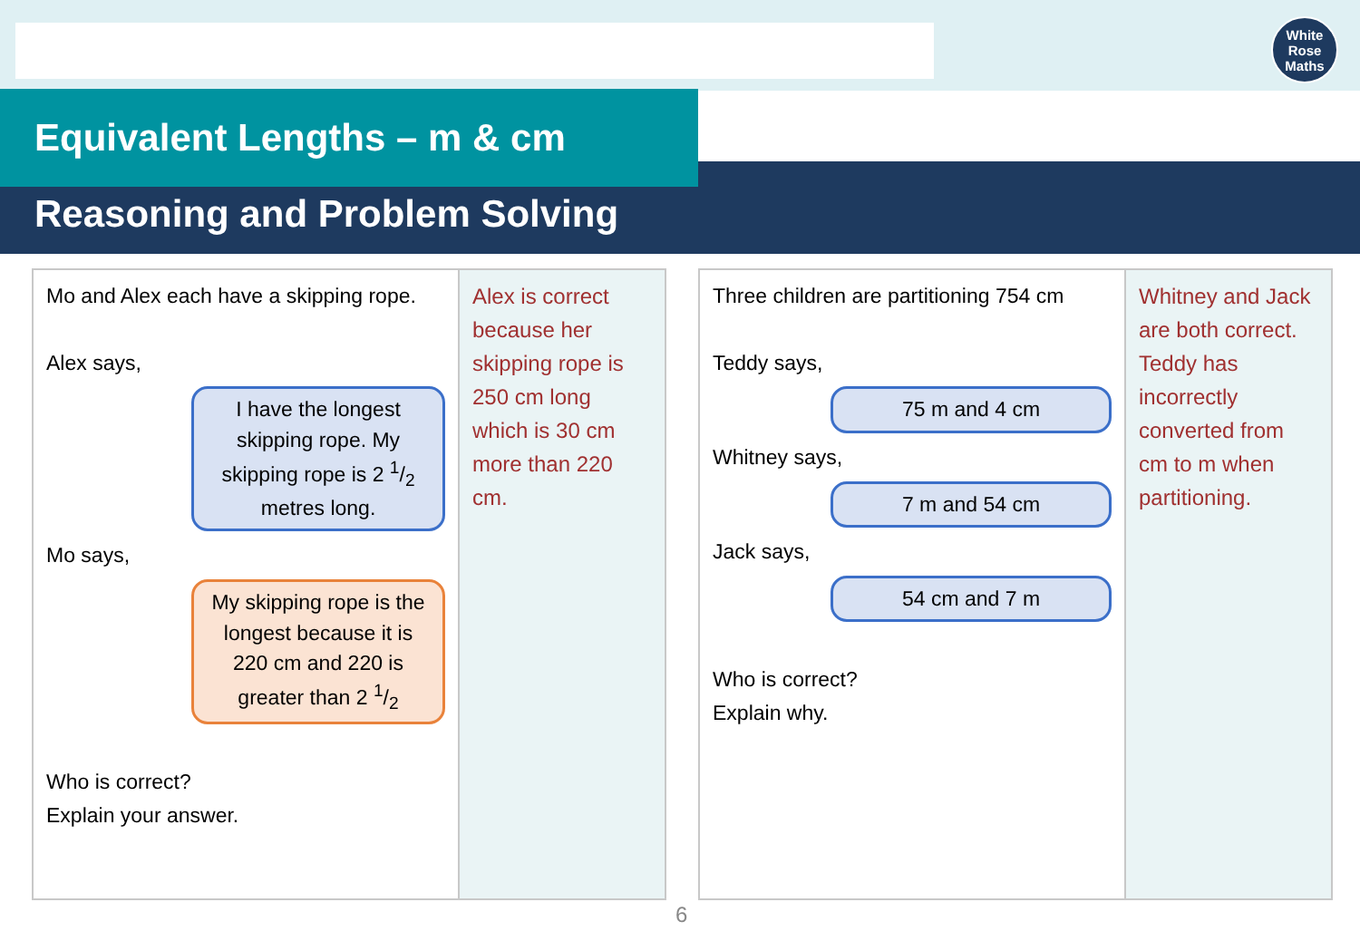White
Rose
Maths
Equivalent Lengths – m & cm
Reasoning and Problem Solving
| Mo and Alex each have a skipping rope. Alex says, I have the longest skipping rope. My skipping rope is 2 1/2 metres long. Mo says, My skipping rope is the longest because it is 220 cm and 220 is greater than 2 1/2 Who is correct? Explain your answer. | Alex is correct because her skipping rope is 250 cm long which is 30 cm more than 220 cm. |
| Three children are partitioning 754 cm Teddy says, 75 m and 4 cm Whitney says, 7 m and 54 cm Jack says, 54 cm and 7 m Who is correct? Explain why. | Whitney and Jack are both correct. Teddy has incorrectly converted from cm to m when partitioning. |
6